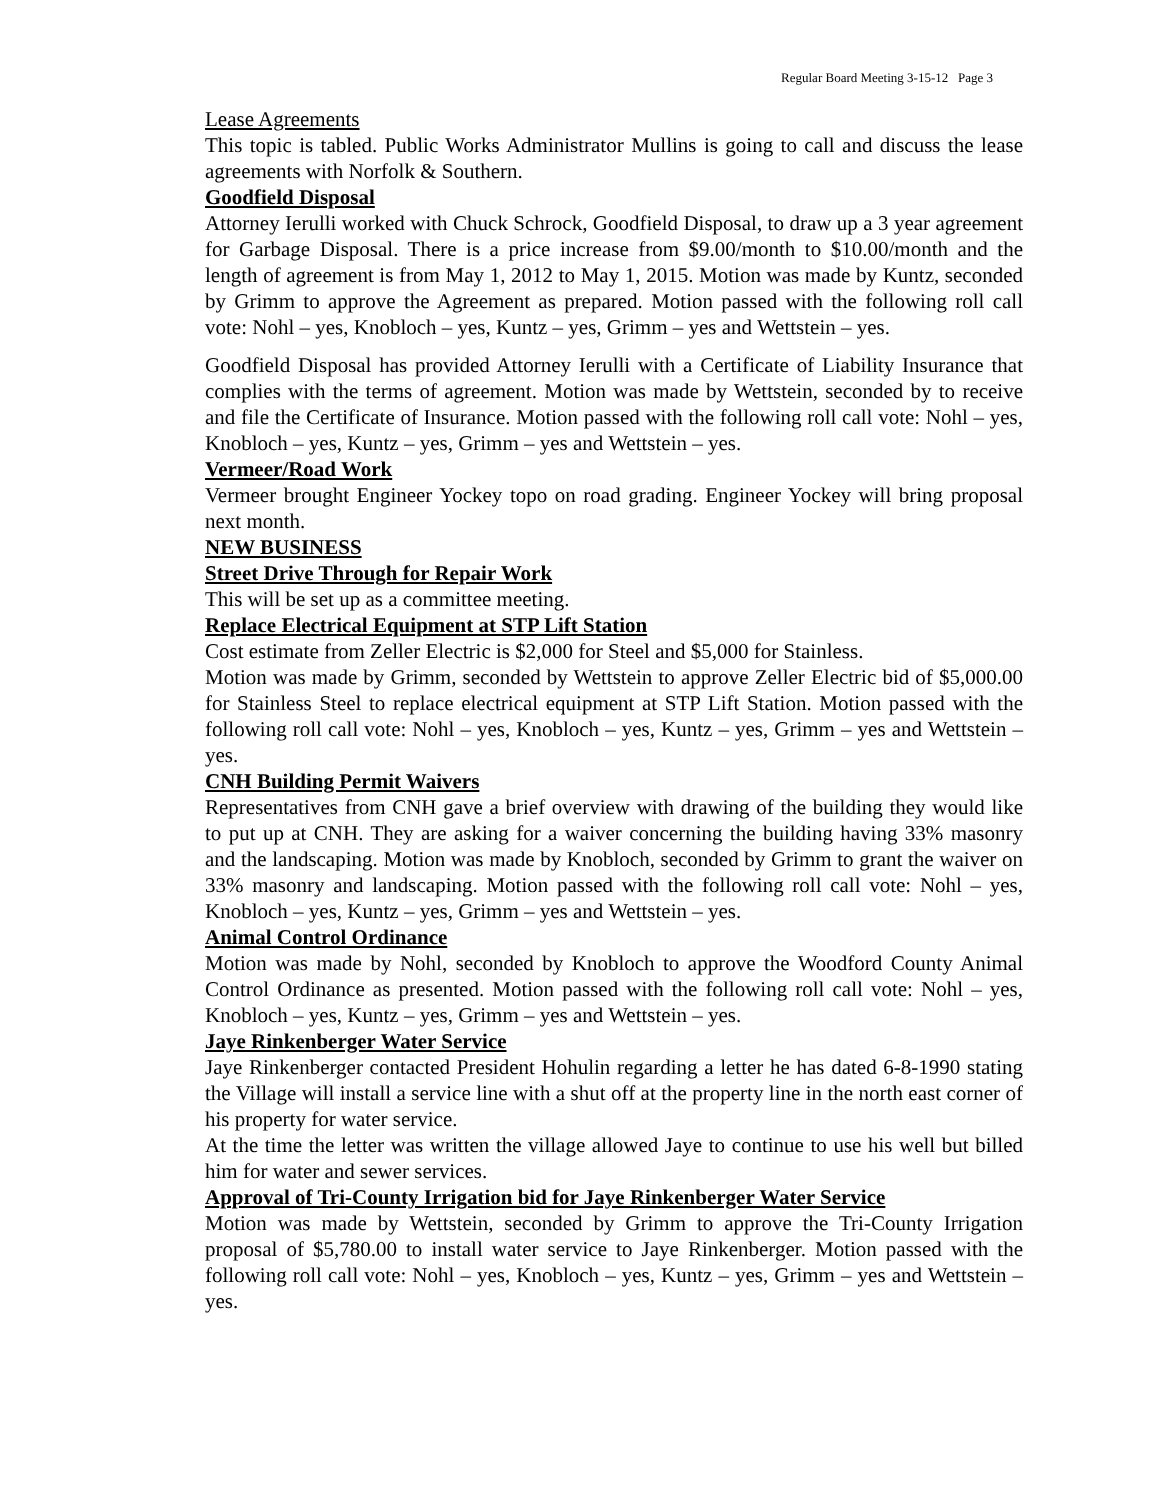Regular Board Meeting 3-15-12 Page 3
Lease Agreements
This topic is tabled. Public Works Administrator Mullins is going to call and discuss the lease agreements with Norfolk & Southern.
Goodfield Disposal
Attorney Ierulli worked with Chuck Schrock, Goodfield Disposal, to draw up a 3 year agreement for Garbage Disposal. There is a price increase from $9.00/month to $10.00/month and the length of agreement is from May 1, 2012 to May 1, 2015. Motion was made by Kuntz, seconded by Grimm to approve the Agreement as prepared. Motion passed with the following roll call vote: Nohl – yes, Knobloch – yes, Kuntz – yes, Grimm – yes and Wettstein – yes.
Goodfield Disposal has provided Attorney Ierulli with a Certificate of Liability Insurance that complies with the terms of agreement. Motion was made by Wettstein, seconded by to receive and file the Certificate of Insurance. Motion passed with the following roll call vote: Nohl – yes, Knobloch – yes, Kuntz – yes, Grimm – yes and Wettstein – yes.
Vermeer/Road Work
Vermeer brought Engineer Yockey topo on road grading. Engineer Yockey will bring proposal next month.
NEW BUSINESS
Street Drive Through for Repair Work
This will be set up as a committee meeting.
Replace Electrical Equipment at STP Lift Station
Cost estimate from Zeller Electric is $2,000 for Steel and $5,000 for Stainless.
Motion was made by Grimm, seconded by Wettstein to approve Zeller Electric bid of $5,000.00 for Stainless Steel to replace electrical equipment at STP Lift Station. Motion passed with the following roll call vote: Nohl – yes, Knobloch – yes, Kuntz – yes, Grimm – yes and Wettstein – yes.
CNH Building Permit Waivers
Representatives from CNH gave a brief overview with drawing of the building they would like to put up at CNH. They are asking for a waiver concerning the building having 33% masonry and the landscaping. Motion was made by Knobloch, seconded by Grimm to grant the waiver on 33% masonry and landscaping. Motion passed with the following roll call vote: Nohl – yes, Knobloch – yes, Kuntz – yes, Grimm – yes and Wettstein – yes.
Animal Control Ordinance
Motion was made by Nohl, seconded by Knobloch to approve the Woodford County Animal Control Ordinance as presented. Motion passed with the following roll call vote: Nohl – yes, Knobloch – yes, Kuntz – yes, Grimm – yes and Wettstein – yes.
Jaye Rinkenberger Water Service
Jaye Rinkenberger contacted President Hohulin regarding a letter he has dated 6-8-1990 stating the Village will install a service line with a shut off at the property line in the north east corner of his property for water service.
At the time the letter was written the village allowed Jaye to continue to use his well but billed him for water and sewer services.
Approval of Tri-County Irrigation bid for Jaye Rinkenberger Water Service
Motion was made by Wettstein, seconded by Grimm to approve the Tri-County Irrigation proposal of $5,780.00 to install water service to Jaye Rinkenberger. Motion passed with the following roll call vote: Nohl – yes, Knobloch – yes, Kuntz – yes, Grimm – yes and Wettstein – yes.